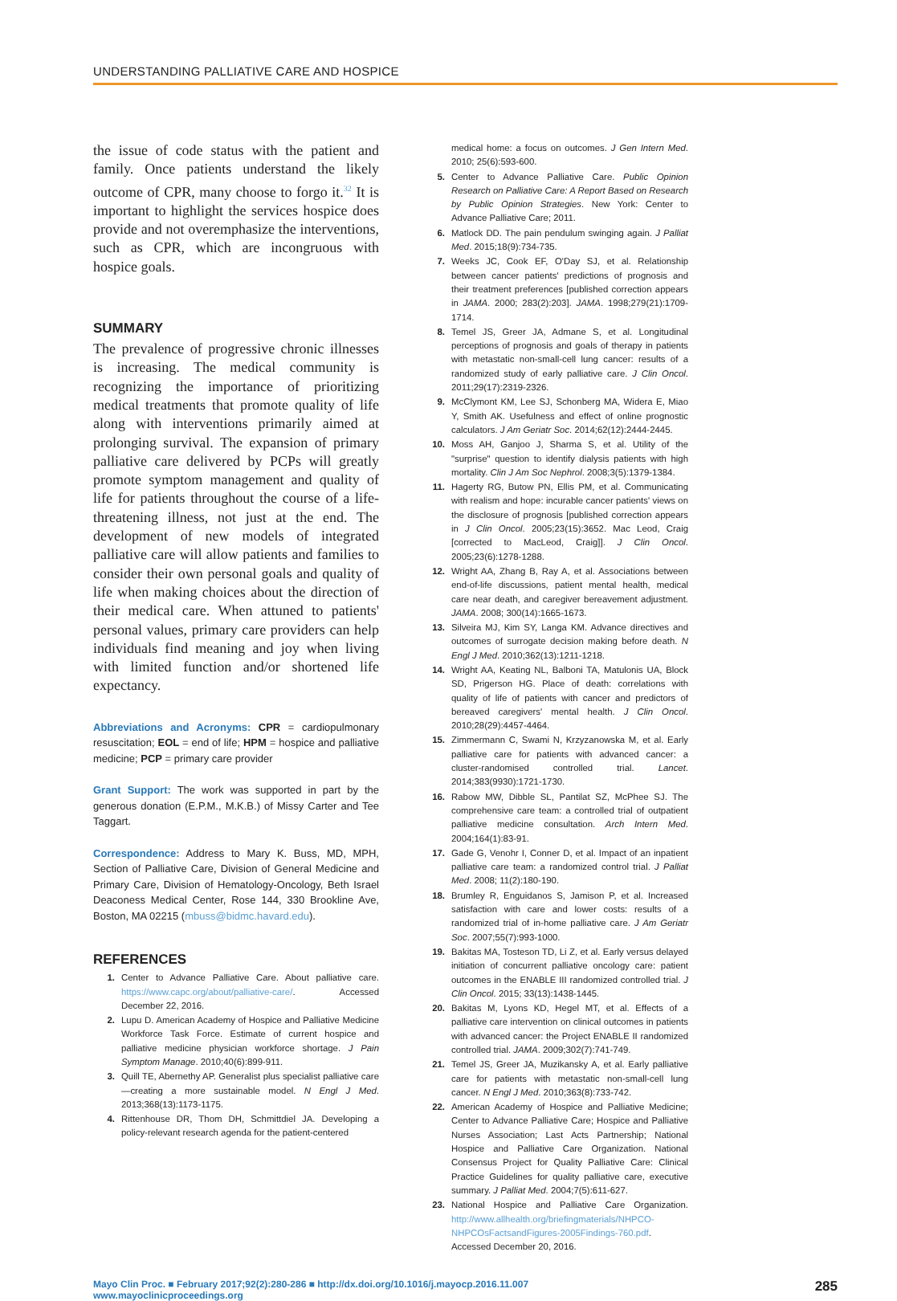UNDERSTANDING PALLIATIVE CARE AND HOSPICE
the issue of code status with the patient and family. Once patients understand the likely outcome of CPR, many choose to forgo it.<sup>32</sup> It is important to highlight the services hospice does provide and not overemphasize the interventions, such as CPR, which are incongruous with hospice goals.
SUMMARY
The prevalence of progressive chronic illnesses is increasing. The medical community is recognizing the importance of prioritizing medical treatments that promote quality of life along with interventions primarily aimed at prolonging survival. The expansion of primary palliative care delivered by PCPs will greatly promote symptom management and quality of life for patients throughout the course of a life-threatening illness, not just at the end. The development of new models of integrated palliative care will allow patients and families to consider their own personal goals and quality of life when making choices about the direction of their medical care. When attuned to patients' personal values, primary care providers can help individuals find meaning and joy when living with limited function and/or shortened life expectancy.
Abbreviations and Acronyms: CPR = cardiopulmonary resuscitation; EOL = end of life; HPM = hospice and palliative medicine; PCP = primary care provider
Grant Support: The work was supported in part by the generous donation (E.P.M., M.K.B.) of Missy Carter and Tee Taggart.
Correspondence: Address to Mary K. Buss, MD, MPH, Section of Palliative Care, Division of General Medicine and Primary Care, Division of Hematology-Oncology, Beth Israel Deaconess Medical Center, Rose 144, 330 Brookline Ave, Boston, MA 02215 (mbuss@bidmc.havard.edu).
REFERENCES
1. Center to Advance Palliative Care. About palliative care. https://www.capc.org/about/palliative-care/. Accessed December 22, 2016.
2. Lupu D. American Academy of Hospice and Palliative Medicine Workforce Task Force. Estimate of current hospice and palliative medicine physician workforce shortage. J Pain Symptom Manage. 2010;40(6):899-911.
3. Quill TE, Abernethy AP. Generalist plus specialist palliative care—creating a more sustainable model. N Engl J Med. 2013;368(13):1173-1175.
4. Rittenhouse DR, Thom DH, Schmittdiel JA. Developing a policy-relevant research agenda for the patient-centered
medical home: a focus on outcomes. J Gen Intern Med. 2010; 25(6):593-600.
5. Center to Advance Palliative Care. Public Opinion Research on Palliative Care: A Report Based on Research by Public Opinion Strategies. New York: Center to Advance Palliative Care; 2011.
6. Matlock DD. The pain pendulum swinging again. J Palliat Med. 2015;18(9):734-735.
7. Weeks JC, Cook EF, O'Day SJ, et al. Relationship between cancer patients' predictions of prognosis and their treatment preferences [published correction appears in JAMA. 2000; 283(2):203]. JAMA. 1998;279(21):1709-1714.
8. Temel JS, Greer JA, Admane S, et al. Longitudinal perceptions of prognosis and goals of therapy in patients with metastatic non-small-cell lung cancer: results of a randomized study of early palliative care. J Clin Oncol. 2011;29(17):2319-2326.
9. McClymont KM, Lee SJ, Schonberg MA, Widera E, Miao Y, Smith AK. Usefulness and effect of online prognostic calculators. J Am Geriatr Soc. 2014;62(12):2444-2445.
10. Moss AH, Ganjoo J, Sharma S, et al. Utility of the "surprise" question to identify dialysis patients with high mortality. Clin J Am Soc Nephrol. 2008;3(5):1379-1384.
11. Hagerty RG, Butow PN, Ellis PM, et al. Communicating with realism and hope: incurable cancer patients' views on the disclosure of prognosis [published correction appears in J Clin Oncol. 2005;23(15):3652. Mac Leod, Craig [corrected to MacLeod, Craig]]. J Clin Oncol. 2005;23(6):1278-1288.
12. Wright AA, Zhang B, Ray A, et al. Associations between end-of-life discussions, patient mental health, medical care near death, and caregiver bereavement adjustment. JAMA. 2008; 300(14):1665-1673.
13. Silveira MJ, Kim SY, Langa KM. Advance directives and outcomes of surrogate decision making before death. N Engl J Med. 2010;362(13):1211-1218.
14. Wright AA, Keating NL, Balboni TA, Matulonis UA, Block SD, Prigerson HG. Place of death: correlations with quality of life of patients with cancer and predictors of bereaved caregivers' mental health. J Clin Oncol. 2010;28(29):4457-4464.
15. Zimmermann C, Swami N, Krzyzanowska M, et al. Early palliative care for patients with advanced cancer: a cluster-randomised controlled trial. Lancet. 2014;383(9930):1721-1730.
16. Rabow MW, Dibble SL, Pantilat SZ, McPhee SJ. The comprehensive care team: a controlled trial of outpatient palliative medicine consultation. Arch Intern Med. 2004;164(1):83-91.
17. Gade G, Venohr I, Conner D, et al. Impact of an inpatient palliative care team: a randomized control trial. J Palliat Med. 2008; 11(2):180-190.
18. Brumley R, Enguidanos S, Jamison P, et al. Increased satisfaction with care and lower costs: results of a randomized trial of in-home palliative care. J Am Geriatr Soc. 2007;55(7):993-1000.
19. Bakitas MA, Tosteson TD, Li Z, et al. Early versus delayed initiation of concurrent palliative oncology care: patient outcomes in the ENABLE III randomized controlled trial. J Clin Oncol. 2015; 33(13):1438-1445.
20. Bakitas M, Lyons KD, Hegel MT, et al. Effects of a palliative care intervention on clinical outcomes in patients with advanced cancer: the Project ENABLE II randomized controlled trial. JAMA. 2009;302(7):741-749.
21. Temel JS, Greer JA, Muzikansky A, et al. Early palliative care for patients with metastatic non-small-cell lung cancer. N Engl J Med. 2010;363(8):733-742.
22. American Academy of Hospice and Palliative Medicine; Center to Advance Palliative Care; Hospice and Palliative Nurses Association; Last Acts Partnership; National Hospice and Palliative Care Organization. National Consensus Project for Quality Palliative Care: Clinical Practice Guidelines for quality palliative care, executive summary. J Palliat Med. 2004;7(5):611-627.
23. National Hospice and Palliative Care Organization. http://www.allhealth.org/briefingmaterials/NHPCO-NHPCOsFactsandFigures-2005Findings-760.pdf. Accessed December 20, 2016.
Mayo Clin Proc. ■ February 2017;92(2):280-286 ■ http://dx.doi.org/10.1016/j.mayocp.2016.11.007
www.mayoclinicproceedings.org
285